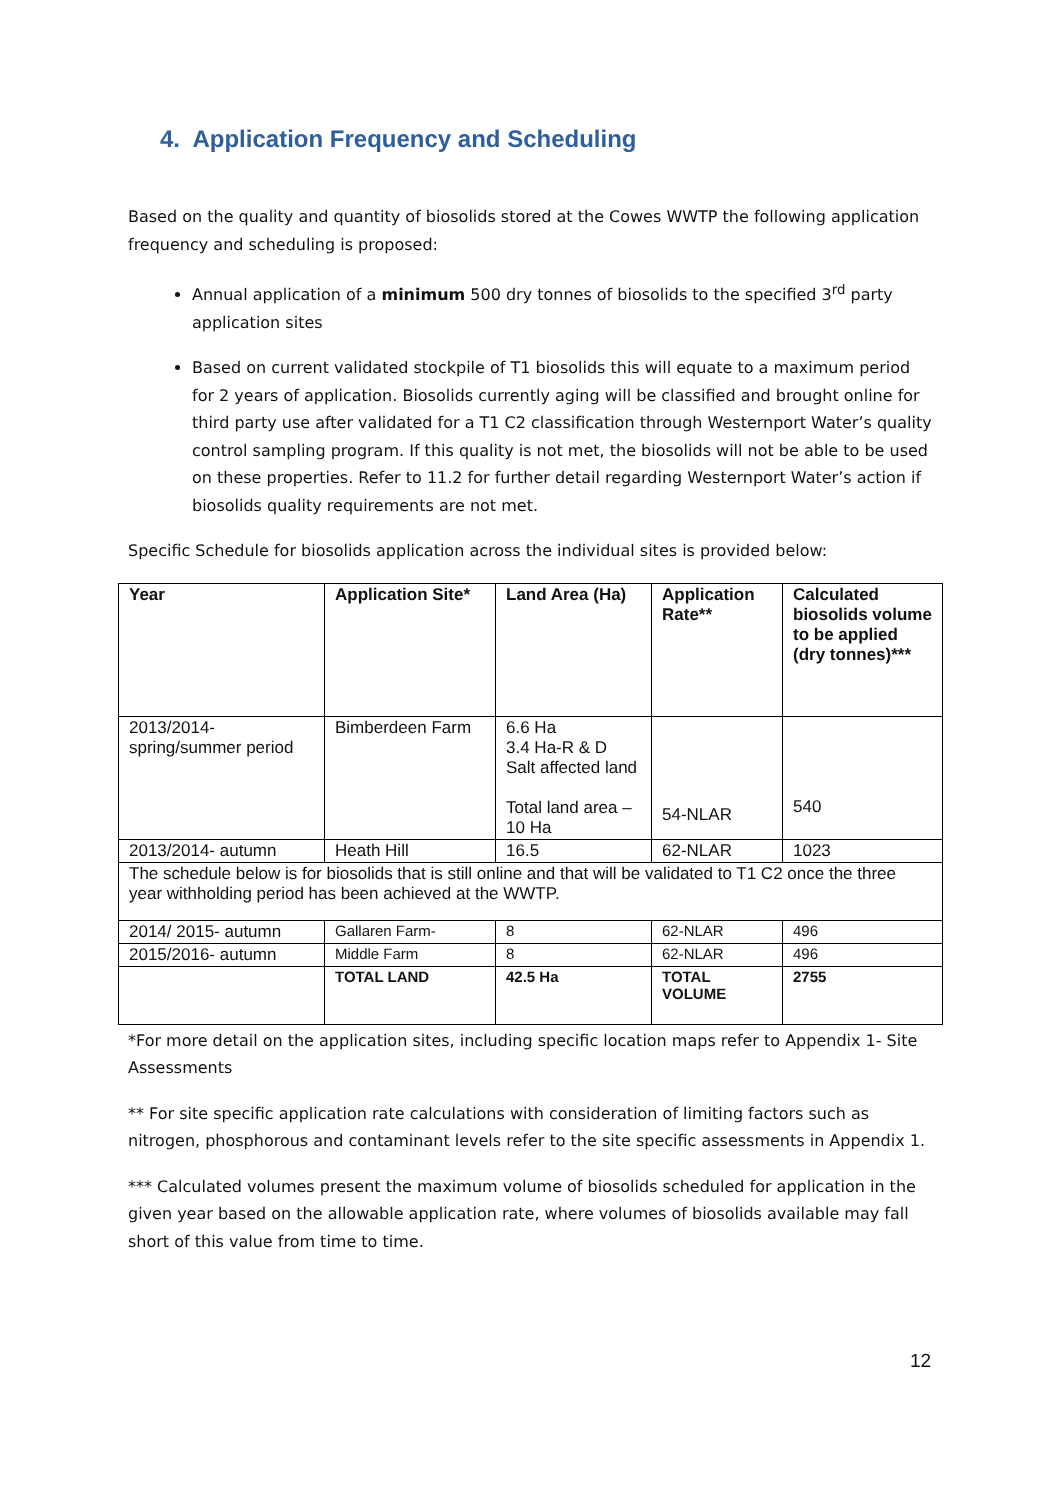4. Application Frequency and Scheduling
Based on the quality and quantity of biosolids stored at the Cowes WWTP the following application frequency and scheduling is proposed:
Annual application of a minimum 500 dry tonnes of biosolids to the specified 3<sup>rd</sup> party application sites
Based on current validated stockpile of T1 biosolids this will equate to a maximum period for 2 years of application. Biosolids currently aging will be classified and brought online for third party use after validated for a T1 C2 classification through Westernport Water’s quality control sampling program. If this quality is not met, the biosolids will not be able to be used on these properties. Refer to 11.2 for further detail regarding Westernport Water’s action if biosolids quality requirements are not met.
Specific Schedule for biosolids application across the individual sites is provided below:
| Year | Application Site* | Land Area (Ha) | Application Rate** | Calculated biosolids volume to be applied (dry tonnes)*** |
| --- | --- | --- | --- | --- |
| 2013/2014- spring/summer period | Bimberdeen Farm | 6.6 Ha 3.4 Ha-R & D Salt affected land Total land area – 10 Ha | 54-NLAR | 540 |
| 2013/2014- autumn | Heath Hill | 16.5 | 62-NLAR | 1023 |
| The schedule below is for biosolids that is still online and that will be validated to T1 C2 once the three year withholding period has been achieved at the WWTP. | | | | |
| 2014/ 2015- autumn | Gallaren Farm- | 8 | 62-NLAR | 496 |
| 2015/2016- autumn | Middle Farm | 8 | 62-NLAR | 496 |
| | TOTAL LAND | 42.5 Ha | TOTAL VOLUME | 2755 |
*For more detail on the application sites, including specific location maps refer to Appendix 1- Site Assessments
** For site specific application rate calculations with consideration of limiting factors such as nitrogen, phosphorous and contaminant levels refer to the site specific assessments in Appendix 1.
*** Calculated volumes present the maximum volume of biosolids scheduled for application in the given year based on the allowable application rate, where volumes of biosolids available may fall short of this value from time to time.
12